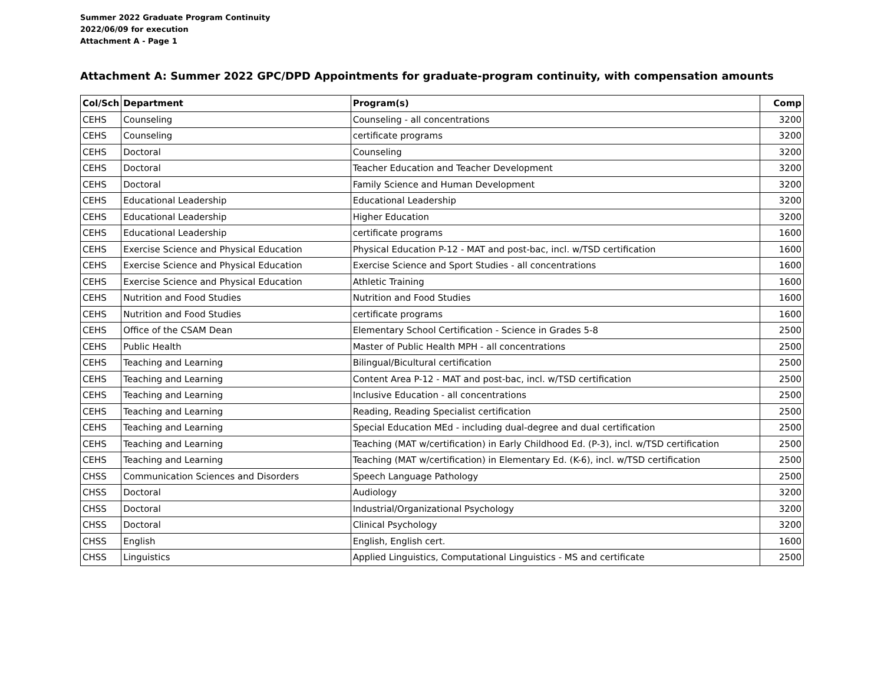Summer 2022 Graduate Program Continuity
2022/06/09 for execution
Attachment A - Page 1
Attachment A: Summer 2022 GPC/DPD Appointments for graduate-program continuity, with compensation amounts
| Col/Sch | Department | Program(s) | Comp |
| --- | --- | --- | --- |
| CEHS | Counseling | Counseling - all concentrations | 3200 |
| CEHS | Counseling | certificate programs | 3200 |
| CEHS | Doctoral | Counseling | 3200 |
| CEHS | Doctoral | Teacher Education and Teacher Development | 3200 |
| CEHS | Doctoral | Family Science and Human Development | 3200 |
| CEHS | Educational Leadership | Educational Leadership | 3200 |
| CEHS | Educational Leadership | Higher Education | 3200 |
| CEHS | Educational Leadership | certificate programs | 1600 |
| CEHS | Exercise Science and Physical Education | Physical Education P-12 - MAT and post-bac, incl. w/TSD certification | 1600 |
| CEHS | Exercise Science and Physical Education | Exercise Science and Sport Studies - all concentrations | 1600 |
| CEHS | Exercise Science and Physical Education | Athletic Training | 1600 |
| CEHS | Nutrition and Food Studies | Nutrition and Food Studies | 1600 |
| CEHS | Nutrition and Food Studies | certificate programs | 1600 |
| CEHS | Office of the CSAM Dean | Elementary School Certification - Science in Grades 5-8 | 2500 |
| CEHS | Public Health | Master of Public Health MPH - all concentrations | 2500 |
| CEHS | Teaching and Learning | Bilingual/Bicultural certification | 2500 |
| CEHS | Teaching and Learning | Content Area P-12 - MAT and post-bac, incl. w/TSD certification | 2500 |
| CEHS | Teaching and Learning | Inclusive Education - all concentrations | 2500 |
| CEHS | Teaching and Learning | Reading, Reading Specialist certification | 2500 |
| CEHS | Teaching and Learning | Special Education MEd - including dual-degree and dual certification | 2500 |
| CEHS | Teaching and Learning | Teaching (MAT w/certification) in Early Childhood Ed. (P-3), incl. w/TSD certification | 2500 |
| CEHS | Teaching and Learning | Teaching (MAT w/certification) in Elementary Ed. (K-6), incl. w/TSD certification | 2500 |
| CHSS | Communication Sciences and Disorders | Speech Language Pathology | 2500 |
| CHSS | Doctoral | Audiology | 3200 |
| CHSS | Doctoral | Industrial/Organizational Psychology | 3200 |
| CHSS | Doctoral | Clinical Psychology | 3200 |
| CHSS | English | English, English cert. | 1600 |
| CHSS | Linguistics | Applied Linguistics, Computational Linguistics - MS and certificate | 2500 |